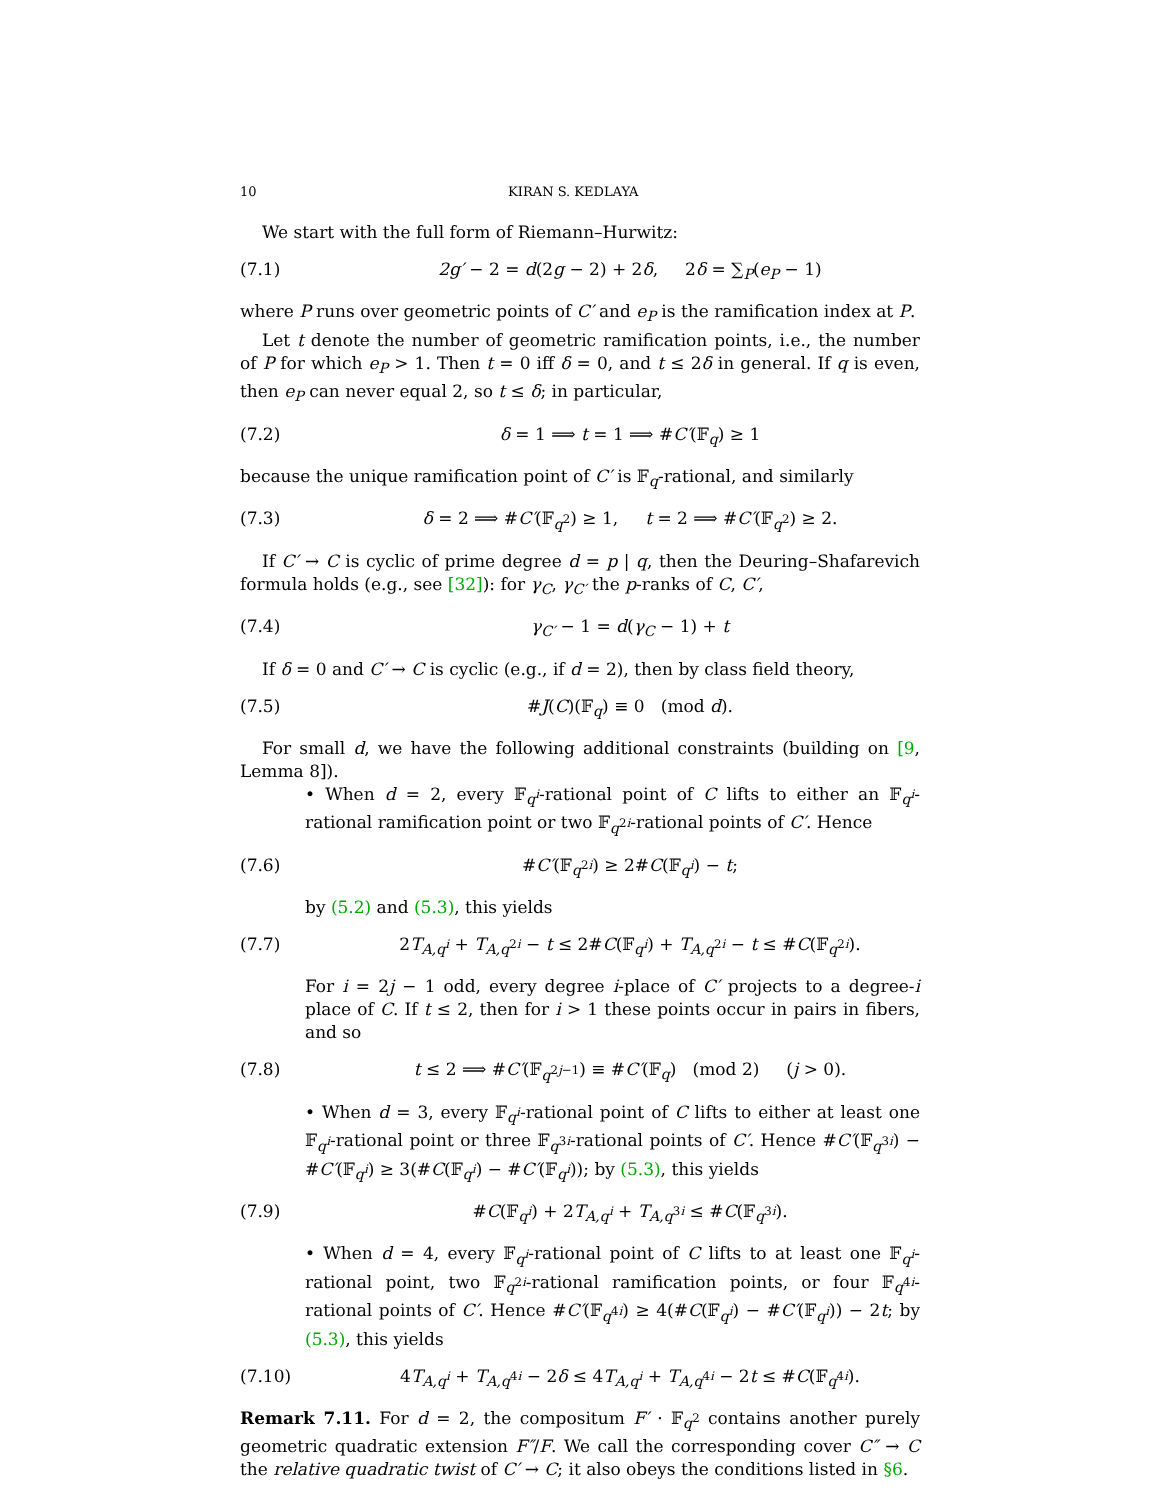10 KIRAN S. KEDLAYA
We start with the full form of Riemann–Hurwitz:
(7.1) 2g′ − 2 = d(2g − 2) + 2δ, 2δ = ∑<sub>P</sub>(e<sub>P</sub> − 1)
where P runs over geometric points of C′ and e<sub>P</sub> is the ramification index at P.
Let t denote the number of geometric ramification points, i.e., the number of P for which e<sub>P</sub> > 1. Then t = 0 iff δ = 0, and t ≤ 2δ in general. If q is even, then e<sub>P</sub> can never equal 2, so t ≤ δ; in particular,
(7.2) δ = 1 ⟹ t = 1 ⟹ #C′(𝔽<sub>q</sub>) ≥ 1
because the unique ramification point of C′ is 𝔽<sub>q</sub>-rational, and similarly
(7.3) δ = 2 ⟹ #C′(𝔽<sub>q<sup>2</sup></sub>) ≥ 1, t = 2 ⟹ #C′(𝔽<sub>q<sup>2</sup></sub>) ≥ 2.
If C′ → C is cyclic of prime degree d = p | q, then the Deuring–Shafarevich formula holds (e.g., see [32]): for γ<sub>C</sub>, γ<sub>C′</sub> the p-ranks of C, C′,
(7.4) γ<sub>C′</sub> − 1 = d(γ<sub>C</sub> − 1) + t
If δ = 0 and C′ → C is cyclic (e.g., if d = 2), then by class field theory,
(7.5) #J(C)(𝔽<sub>q</sub>) ≡ 0 (mod d).
For small d, we have the following additional constraints (building on [9, Lemma 8]).
• When d = 2, every 𝔽<sub>q<sup>i</sup></sub>-rational point of C lifts to either an 𝔽<sub>q<sup>i</sup></sub>-rational ramification point or two 𝔽<sub>q<sup>2i</sup></sub>-rational points of C′. Hence
(7.6) #C′(𝔽<sub>q<sup>2i</sup></sub>) ≥ 2#C(𝔽<sub>q<sup>i</sup></sub>) − t;
by (5.2) and (5.3), this yields
(7.7) 2T<sub>A,q<sup>i</sup></sub> + T<sub>A,q<sup>2i</sup></sub> − t ≤ 2#C(𝔽<sub>q<sup>i</sup></sub>) + T<sub>A,q<sup>2i</sup></sub> − t ≤ #C(𝔽<sub>q<sup>2i</sup></sub>).
For i = 2j − 1 odd, every degree i-place of C′ projects to a degree-i place of C. If t ≤ 2, then for i > 1 these points occur in pairs in fibers, and so
(7.8) t ≤ 2 ⟹ #C′(𝔽<sub>q<sup>2j−1</sup></sub>) ≡ #C′(𝔽<sub>q</sub>) (mod 2) (j > 0).
• When d = 3, every 𝔽<sub>q<sup>i</sup></sub>-rational point of C lifts to either at least one 𝔽<sub>q<sup>i</sup></sub>-rational point or three 𝔽<sub>q<sup>3i</sup></sub>-rational points of C′. Hence #C′(𝔽<sub>q<sup>3i</sup></sub>) − #C′(𝔽<sub>q<sup>i</sup></sub>) ≥ 3(#C(𝔽<sub>q<sup>i</sup></sub>) − #C′(𝔽<sub>q<sup>i</sup></sub>)); by (5.3), this yields
(7.9) #C(𝔽<sub>q<sup>i</sup></sub>) + 2T<sub>A,q<sup>i</sup></sub> + T<sub>A,q<sup>3i</sup></sub> ≤ #C(𝔽<sub>q<sup>3i</sup></sub>).
• When d = 4, every 𝔽<sub>q<sup>i</sup></sub>-rational point of C lifts to at least one 𝔽<sub>q<sup>i</sup></sub>-rational point, two 𝔽<sub>q<sup>2i</sup></sub>-rational ramification points, or four 𝔽<sub>q<sup>4i</sup></sub>-rational points of C′. Hence #C′(𝔽<sub>q<sup>4i</sup></sub>) ≥ 4(#C(𝔽<sub>q<sup>i</sup></sub>) − #C′(𝔽<sub>q<sup>i</sup></sub>)) − 2t; by (5.3), this yields
(7.10) 4T<sub>A,q<sup>i</sup></sub> + T<sub>A,q<sup>4i</sup></sub> − 2δ ≤ 4T<sub>A,q<sup>i</sup></sub> + T<sub>A,q<sup>4i</sup></sub> − 2t ≤ #C(𝔽<sub>q<sup>4i</sup></sub>).
Remark 7.11. For d = 2, the compositum F′ · 𝔽<sub>q<sup>2</sup></sub> contains another purely geometric quadratic extension F″/F. We call the corresponding cover C″ → C the relative quadratic twist of C′ → C; it also obeys the conditions listed in §6.